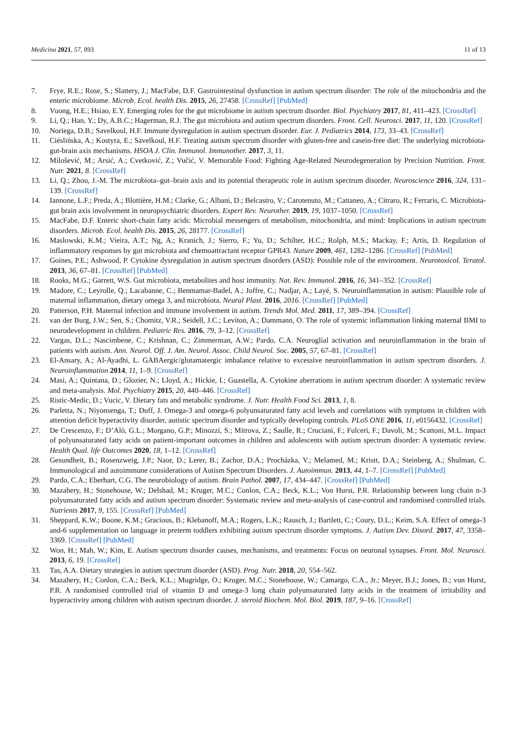Medicina 2021, 57, 893 11 of 13
7. Frye, R.E.; Rose, S.; Slattery, J.; MacFabe, D.F. Gastrointestinal dysfunction in autism spectrum disorder: The role of the mitochondria and the enteric microbiome. Microb. Ecol. health Dis. 2015, 26, 27458. [CrossRef] [PubMed]
8. Vuong, H.E.; Hsiao, E.Y. Emerging roles for the gut microbiome in autism spectrum disorder. Biol. Psychiatry 2017, 81, 411–423. [CrossRef]
9. Li, Q.; Han, Y.; Dy, A.B.C.; Hagerman, R.J. The gut microbiota and autism spectrum disorders. Front. Cell. Neurosci. 2017, 11, 120. [CrossRef]
10. Noriega, D.B.; Savelkoul, H.F. Immune dysregulation in autism spectrum disorder. Eur. J. Pediatrics 2014, 173, 33–43. [CrossRef]
11. Ciéslińska, A.; Kostyra, E.; Savelkoul, H.F. Treating autism spectrum disorder with gluten-free and casein-free diet: The underlying microbiota-gut-brain axis mechanisms. HSOA J. Clin. Immunol. Immunother. 2017, 3, 11.
12. Milošević, M.; Arsić, A.; Cvetković, Z.; Vučić, V. Memorable Food: Fighting Age-Related Neurodegeneration by Precision Nutrition. Front. Nutr. 2021, 8. [CrossRef]
13. Li, Q.; Zhou, J.-M. The microbiota–gut–brain axis and its potential therapeutic role in autism spectrum disorder. Neuroscience 2016, 324, 131–139. [CrossRef]
14. Iannone, L.F.; Preda, A.; Blottière, H.M.; Clarke, G.; Albani, D.; Belcastro, V.; Carotenuto, M.; Cattaneo, A.; Citraro, R.; Ferraris, C. Microbiota-gut brain axis involvement in neuropsychiatric disorders. Expert Rev. Neurother. 2019, 19, 1037–1050. [CrossRef]
15. MacFabe, D.F. Enteric short-chain fatty acids: Microbial messengers of metabolism, mitochondria, and mind: Implications in autism spectrum disorders. Microb. Ecol. health Dis. 2015, 26, 28177. [CrossRef]
16. Maslowski, K.M.; Vieira, A.T.; Ng, A.; Kranich, J.; Sierro, F.; Yu, D.; Schilter, H.C.; Rolph, M.S.; Mackay, F.; Artis, D. Regulation of inflammatory responses by gut microbiota and chemoattractant receptor GPR43. Nature 2009, 461, 1282–1286. [CrossRef] [PubMed]
17. Goines, P.E.; Ashwood, P. Cytokine dysregulation in autism spectrum disorders (ASD): Possible role of the environment. Neurotoxicol. Teratol. 2013, 36, 67–81. [CrossRef] [PubMed]
18. Rooks, M.G.; Garrett, W.S. Gut microbiota, metabolites and host immunity. Nat. Rev. Immunol. 2016, 16, 341–352. [CrossRef]
19. Madore, C.; Leyrolle, Q.; Lacabanne, C.; Benmamar-Badel, A.; Joffre, C.; Nadjar, A.; Layé, S. Neuroinflammation in autism: Plausible role of maternal inflammation, dietary omega 3, and microbiota. Neural Plast. 2016, 2016. [CrossRef] [PubMed]
20. Patterson, P.H. Maternal infection and immune involvement in autism. Trends Mol. Med. 2011, 17, 389–394. [CrossRef]
21. van der Burg, J.W.; Sen, S.; Chomitz, V.R.; Seidell, J.C.; Leviton, A.; Dammann, O. The role of systemic inflammation linking maternal BMI to neurodevelopment in children. Pediatric Res. 2016, 79, 3–12. [CrossRef]
22. Vargas, D.L.; Nascimbene, C.; Krishnan, C.; Zimmerman, A.W.; Pardo, C.A. Neuroglial activation and neuroinflammation in the brain of patients with autism. Ann. Neurol. Off. J. Am. Neurol. Assoc. Child Neurol. Soc. 2005, 57, 67–81. [CrossRef]
23. El-Ansary, A.; Al-Ayadhi, L. GABAergic/glutamatergic imbalance relative to excessive neuroinflammation in autism spectrum disorders. J. Neuroinflammation 2014, 11, 1–9. [CrossRef]
24. Masi, A.; Quintana, D.; Glozier, N.; Lloyd, A.; Hickie, I.; Guastella, A. Cytokine aberrations in autism spectrum disorder: A systematic review and meta-analysis. Mol. Psychiatry 2015, 20, 440–446. [CrossRef]
25. Ristic-Medic, D.; Vucic, V. Dietary fats and metabolic syndrome. J. Nutr. Health Food Sci. 2013, 1, 8.
26. Parletta, N.; Niyonsenga, T.; Duff, J. Omega-3 and omega-6 polyunsaturated fatty acid levels and correlations with symptoms in children with attention deficit hyperactivity disorder, autistic spectrum disorder and typically developing controls. PLoS ONE 2016, 11, e0156432. [CrossRef]
27. De Crescenzo, F.; D’Alò, G.L.; Morgano, G.P.; Minozzi, S.; Mitrova, Z.; Saulle, R.; Cruciani, F.; Fulceri, F.; Davoli, M.; Scattoni, M.L. Impact of polyunsaturated fatty acids on patient-important outcomes in children and adolescents with autism spectrum disorder: A systematic review. Health Qual. life Outcomes 2020, 18, 1–12. [CrossRef]
28. Gesundheit, B.; Rosenzweig, J.P.; Naor, D.; Lerer, B.; Zachor, D.A.; Procházka, V.; Melamed, M.; Kristt, D.A.; Steinberg, A.; Shulman, C. Immunological and autoimmune considerations of Autism Spectrum Disorders. J. Autoimmun. 2013, 44, 1–7. [CrossRef] [PubMed]
29. Pardo, C.A.; Eberhart, C.G. The neurobiology of autism. Brain Pathol. 2007, 17, 434–447. [CrossRef] [PubMed]
30. Mazahery, H.; Stonehouse, W.; Delshad, M.; Kruger, M.C.; Conlon, C.A.; Beck, K.L.; Von Hurst, P.R. Relationship between long chain n-3 polyunsaturated fatty acids and autism spectrum disorder: Systematic review and meta-analysis of case-control and randomised controlled trials. Nutrients 2017, 9, 155. [CrossRef] [PubMed]
31. Sheppard, K.W.; Boone, K.M.; Gracious, B.; Klebanoff, M.A.; Rogers, L.K.; Rausch, J.; Bartlett, C.; Coury, D.L.; Keim, S.A. Effect of omega-3 and-6 supplementation on language in preterm toddlers exhibiting autism spectrum disorder symptoms. J. Autism Dev. Disord. 2017, 47, 3358–3369. [CrossRef] [PubMed]
32. Won, H.; Mah, W.; Kim, E. Autism spectrum disorder causes, mechanisms, and treatments: Focus on neuronal synapses. Front. Mol. Neurosci. 2013, 6, 19. [CrossRef]
33. Tas, A.A. Dietary strategies in autism spectrum disorder (ASD). Prog. Nutr. 2018, 20, 554–562.
34. Mazahery, H.; Conlon, C.A.; Beck, K.L.; Mugridge, O.; Kruger, M.C.; Stonehouse, W.; Camargo, C.A., Jr.; Meyer, B.J.; Jones, B.; von Hurst, P.R. A randomised controlled trial of vitamin D and omega-3 long chain polyunsaturated fatty acids in the treatment of irritability and hyperactivity among children with autism spectrum disorder. J. steroid Biochem. Mol. Biol. 2019, 187, 9–16. [CrossRef]